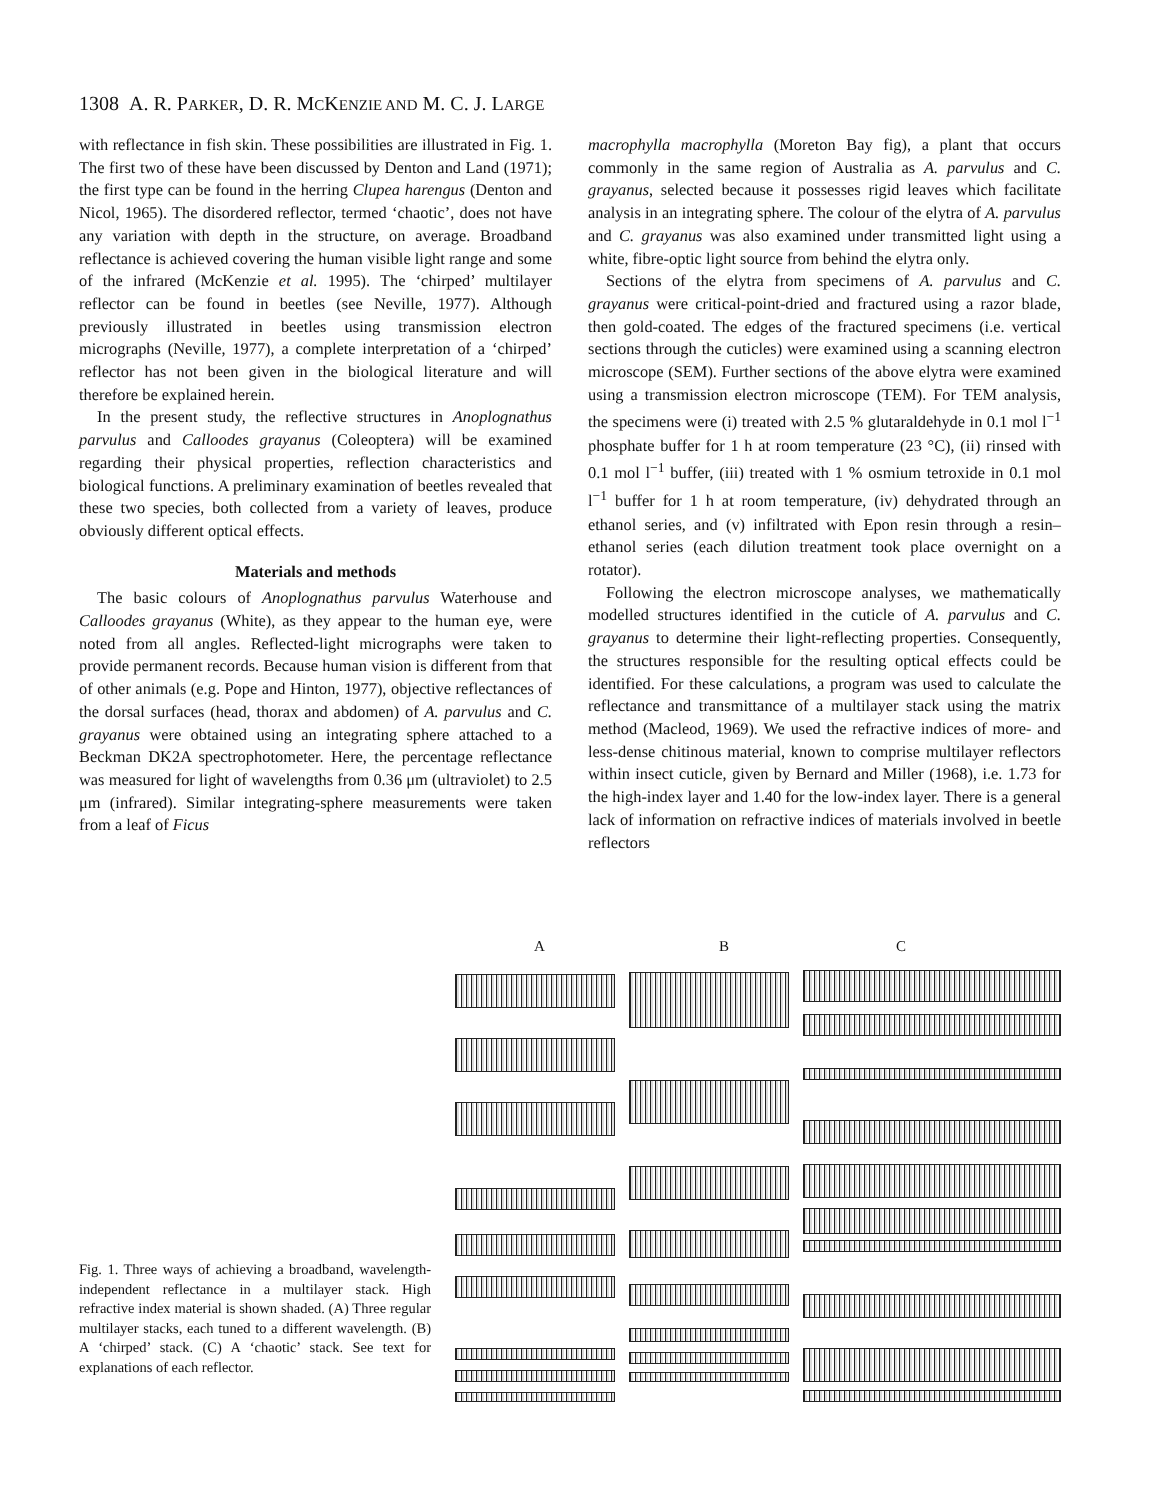1308 A. R. PARKER, D. R. MCKENZIE AND M. C. J. LARGE
with reflectance in fish skin. These possibilities are illustrated in Fig. 1. The first two of these have been discussed by Denton and Land (1971); the first type can be found in the herring Clupea harengus (Denton and Nicol, 1965). The disordered reflector, termed ‘chaotic’, does not have any variation with depth in the structure, on average. Broadband reflectance is achieved covering the human visible light range and some of the infrared (McKenzie et al. 1995). The ‘chirped’ multilayer reflector can be found in beetles (see Neville, 1977). Although previously illustrated in beetles using transmission electron micrographs (Neville, 1977), a complete interpretation of a ‘chirped’ reflector has not been given in the biological literature and will therefore be explained herein.
In the present study, the reflective structures in Anoplognathus parvulus and Calloodes grayanus (Coleoptera) will be examined regarding their physical properties, reflection characteristics and biological functions. A preliminary examination of beetles revealed that these two species, both collected from a variety of leaves, produce obviously different optical effects.
Materials and methods
The basic colours of Anoplognathus parvulus Waterhouse and Calloodes grayanus (White), as they appear to the human eye, were noted from all angles. Reflected-light micrographs were taken to provide permanent records. Because human vision is different from that of other animals (e.g. Pope and Hinton, 1977), objective reflectances of the dorsal surfaces (head, thorax and abdomen) of A. parvulus and C. grayanus were obtained using an integrating sphere attached to a Beckman DK2A spectrophotometer. Here, the percentage reflectance was measured for light of wavelengths from 0.36 μm (ultraviolet) to 2.5 μm (infrared). Similar integrating-sphere measurements were taken from a leaf of Ficus
macrophylla macrophylla (Moreton Bay fig), a plant that occurs commonly in the same region of Australia as A. parvulus and C. grayanus, selected because it possesses rigid leaves which facilitate analysis in an integrating sphere. The colour of the elytra of A. parvulus and C. grayanus was also examined under transmitted light using a white, fibre-optic light source from behind the elytra only.
Sections of the elytra from specimens of A. parvulus and C. grayanus were critical-point-dried and fractured using a razor blade, then gold-coated. The edges of the fractured specimens (i.e. vertical sections through the cuticles) were examined using a scanning electron microscope (SEM). Further sections of the above elytra were examined using a transmission electron microscope (TEM). For TEM analysis, the specimens were (i) treated with 2.5 % glutaraldehyde in 0.1 mol l<sup>−1</sup> phosphate buffer for 1 h at room temperature (23 °C), (ii) rinsed with 0.1 mol l<sup>−1</sup> buffer, (iii) treated with 1 % osmium tetroxide in 0.1 mol l<sup>−1</sup> buffer for 1 h at room temperature, (iv) dehydrated through an ethanol series, and (v) infiltrated with Epon resin through a resin–ethanol series (each dilution treatment took place overnight on a rotator).
Following the electron microscope analyses, we mathematically modelled structures identified in the cuticle of A. parvulus and C. grayanus to determine their light-reflecting properties. Consequently, the structures responsible for the resulting optical effects could be identified. For these calculations, a program was used to calculate the reflectance and transmittance of a multilayer stack using the matrix method (Macleod, 1969). We used the refractive indices of more- and less-dense chitinous material, known to comprise multilayer reflectors within insect cuticle, given by Bernard and Miller (1968), i.e. 1.73 for the high-index layer and 1.40 for the low-index layer. There is a general lack of information on refractive indices of materials involved in beetle reflectors
A B C
Fig. 1. Three ways of achieving a broadband, wavelength-independent reflectance in a multilayer stack. High refractive index material is shown shaded. (A) Three regular multilayer stacks, each tuned to a different wavelength. (B) A ‘chirped’ stack. (C) A ‘chaotic’ stack. See text for explanations of each reflector.